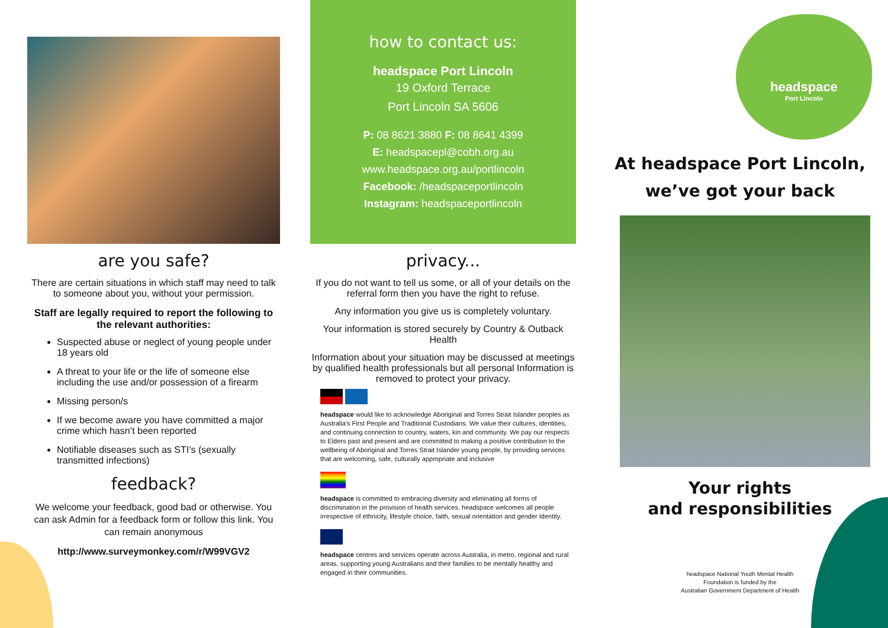are you safe?
There are certain situations in which staff may need to talk to someone about you, without your permission.
Staff are legally required to report the following to the relevant authorities:
Suspected abuse or neglect of young people under 18 years old
A threat to your life or the life of someone else including the use and/or possession of a firearm
Missing person/s
If we become aware you have committed a major crime which hasn’t been reported
Notifiable diseases such as STI’s (sexually transmitted infections)
feedback?
We welcome your feedback, good bad or otherwise. You can ask Admin for a feedback form or follow this link. You can remain anonymous
http://www.surveymonkey.com/r/W99VGV2
how to contact us:
headspace Port Lincoln
19 Oxford Terrace
Port Lincoln SA 5606
P: 08 8621 3880 F: 08 8641 4399
E: headspacepl@cobh.org.au
www.headspace.org.au/portlincoln
Facebook: /headspaceportlincoln
Instagram: headspaceportlincoln
privacy...
If you do not want to tell us some, or all of your details on the referral form then you have the right to refuse.
Any information you give us is completely voluntary.
Your information is stored securely by Country & Outback Health
Information about your situation may be discussed at meetings by qualified health professionals but all personal Information is removed to protect your privacy.
headspace would like to acknowledge Aboriginal and Torres Strait Islander peoples as Australia’s First People and Traditional Custodians. We value their cultures, identities, and continuing connection to country, waters, kin and community. We pay our respects to Elders past and present and are committed to making a positive contribution to the wellbeing of Aboriginal and Torres Strait Islander young people, by providing services that are welcoming, safe, culturally appropriate and inclusive
headspace is committed to embracing diversity and eliminating all forms of discrimination in the provision of health services. headspace welcomes all people irrespective of ethnicity, lifestyle choice, faith, sexual orientation and gender Identity.
headspace centres and services operate across Australia, in metro, regional and rural areas, supporting young Australians and their families to be mentally healthy and engaged in their communities.
headspace
Port Lincoln
At headspace Port Lincoln,
we’ve got your back
Your rights
and responsibilities
headspace National Youth Mental Health
Foundation is funded by the
Australian Government Department of Health